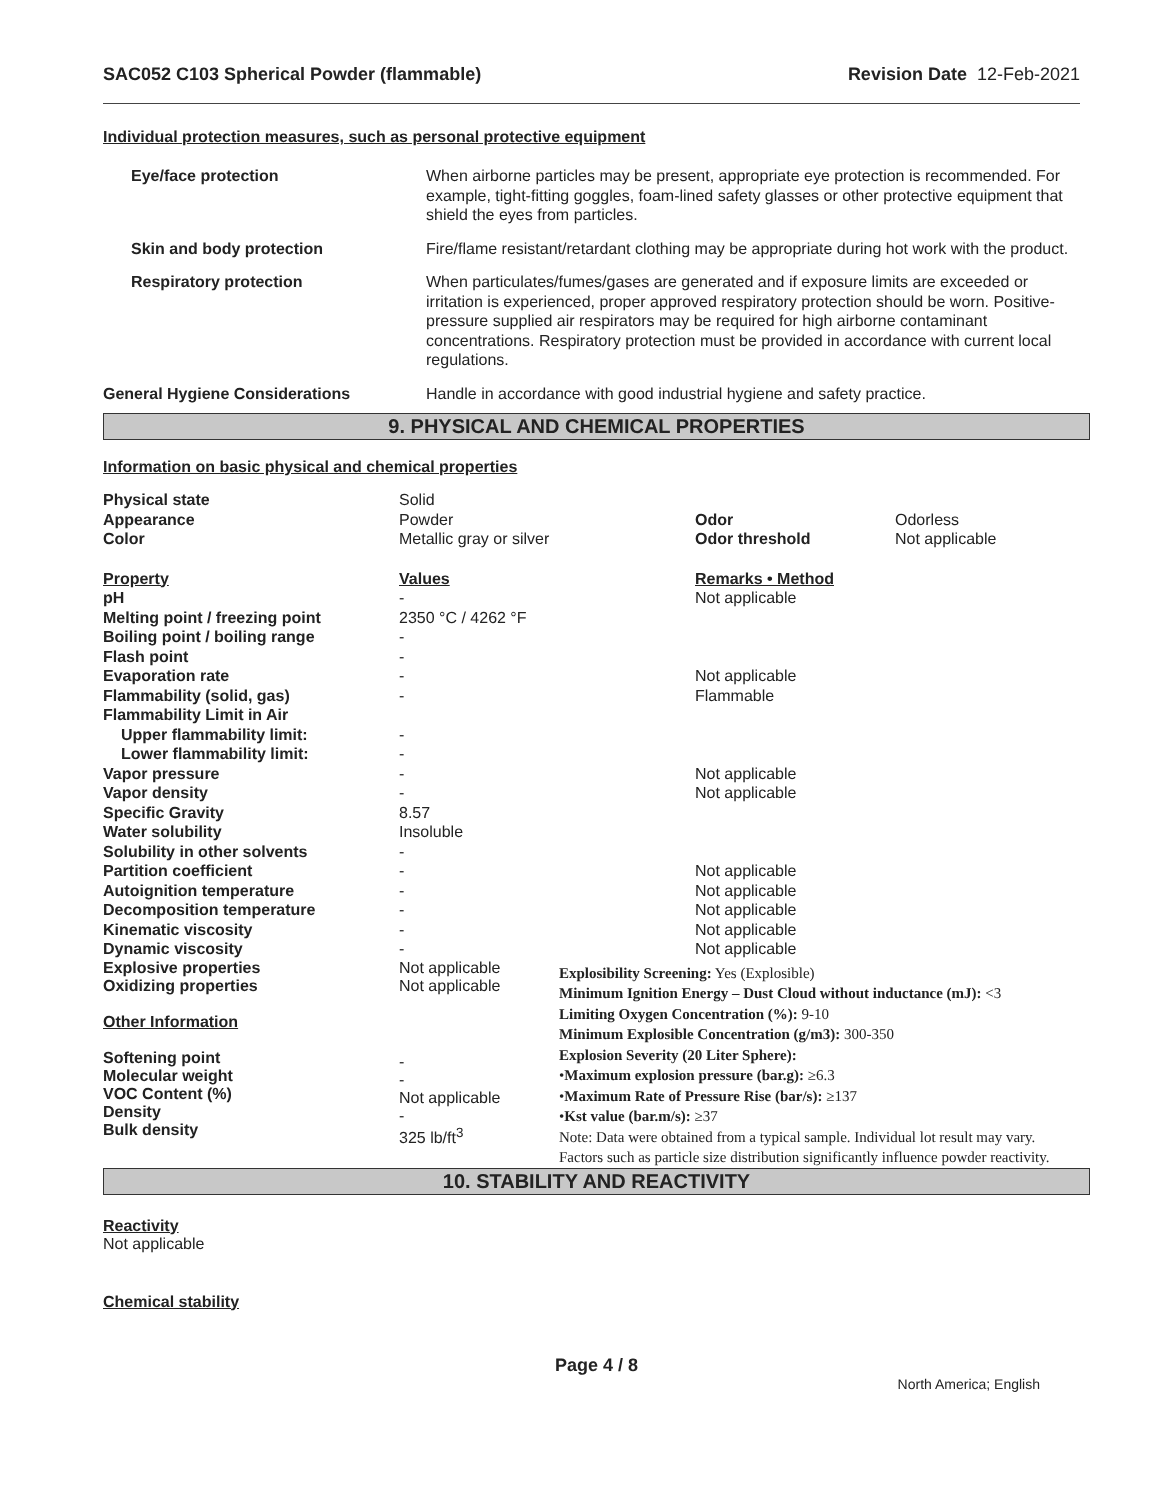SAC052 C103 Spherical Powder (flammable) Revision Date 12-Feb-2021
Individual protection measures, such as personal protective equipment
| Eye/face protection | When airborne particles may be present, appropriate eye protection is recommended. For example, tight-fitting goggles, foam-lined safety glasses or other protective equipment that shield the eyes from particles. |
| Skin and body protection | Fire/flame resistant/retardant clothing may be appropriate during hot work with the product. |
| Respiratory protection | When particulates/fumes/gases are generated and if exposure limits are exceeded or irritation is experienced, proper approved respiratory protection should be worn. Positive-pressure supplied air respirators may be required for high airborne contaminant concentrations. Respiratory protection must be provided in accordance with current local regulations. |
| General Hygiene Considerations | Handle in accordance with good industrial hygiene and safety practice. |
9. PHYSICAL AND CHEMICAL PROPERTIES
Information on basic physical and chemical properties
| Physical state | Solid | | |
| Appearance | Powder | Odor | Odorless |
| Color | Metallic gray or silver | Odor threshold | Not applicable |
| Property | Values | Remarks • Method | |
| pH | - | Not applicable | |
| Melting point / freezing point | 2350 °C / 4262 °F | | |
| Boiling point / boiling range | - | | |
| Flash point | - | | |
| Evaporation rate | - | Not applicable | |
| Flammability (solid, gas) | - | Flammable | |
| Flammability Limit in Air | | | |
| Upper flammability limit: | - | | |
| Lower flammability limit: | - | | |
| Vapor pressure | - | Not applicable | |
| Vapor density | - | Not applicable | |
| Specific Gravity | 8.57 | | |
| Water solubility | Insoluble | | |
| Solubility in other solvents | - | | |
| Partition coefficient | - | Not applicable | |
| Autoignition temperature | - | Not applicable | |
| Decomposition temperature | - | Not applicable | |
| Kinematic viscosity | - | Not applicable | |
| Dynamic viscosity | - | Not applicable | |
Explosive properties
Oxidizing properties
Other Information
Softening point
Molecular weight
VOC Content (%)
Density
Bulk density
Not applicable
Not applicable
-
-
Not applicable
-
325 lb/ft<sup>3</sup>
Explosibility Screening: Yes (Explosible)
Minimum Ignition Energy – Dust Cloud without inductance (mJ): <3
Limiting Oxygen Concentration (%): 9-10
Minimum Explosible Concentration (g/m3): 300-350
Explosion Severity (20 Liter Sphere):
•Maximum explosion pressure (bar.g): ≥6.3
•Maximum Rate of Pressure Rise (bar/s): ≥137
•Kst value (bar.m/s): ≥37
Note: Data were obtained from a typical sample. Individual lot result may vary.
Factors such as particle size distribution significantly influence powder reactivity.
10. STABILITY AND REACTIVITY
Reactivity
Not applicable
Chemical stability
Page 4 / 8
North America; English